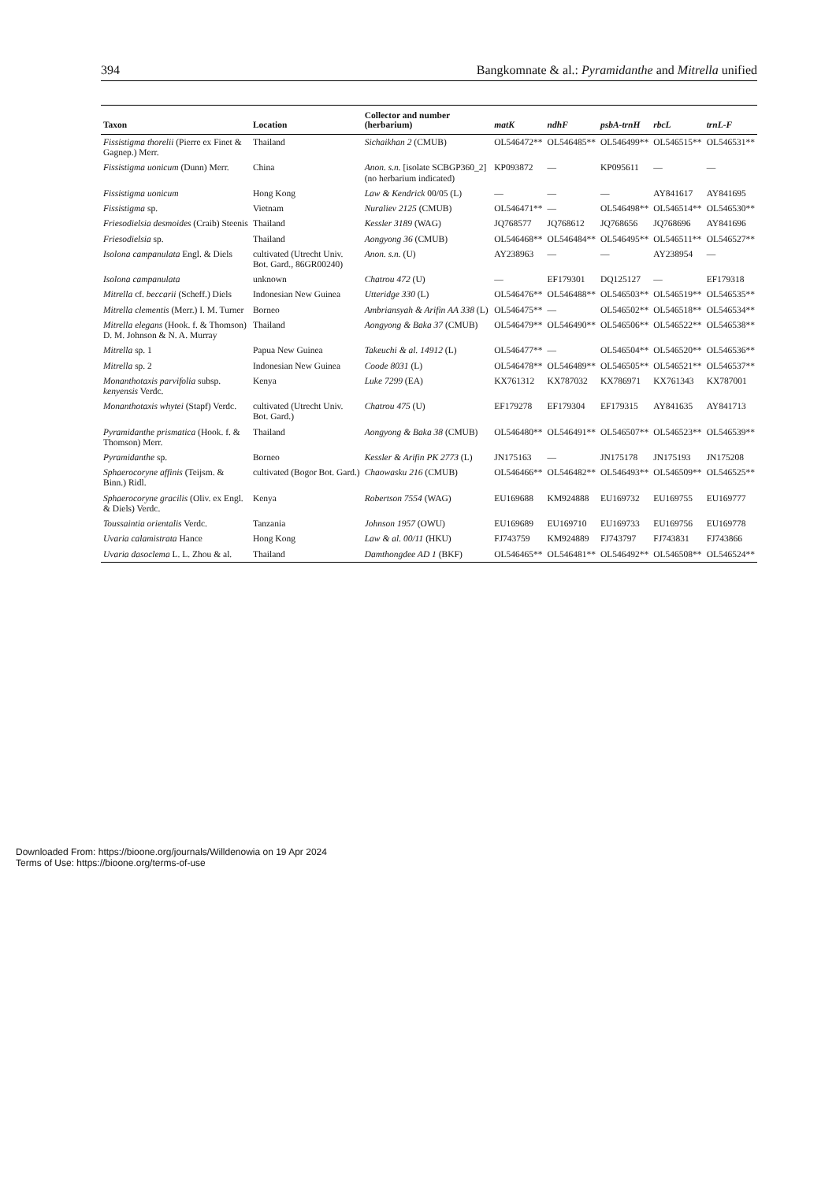394 Bangkomnate & al.: Pyramidanthe and Mitrella unified
| Taxon | Location | Collector and number (herbarium) | matK | ndhF | psbA-trnH | rbcL | trnL-F |
| --- | --- | --- | --- | --- | --- | --- | --- |
| Fissistigma thorelii (Pierre ex Finet & Gagnep.) Merr. | Thailand | Sichaikhan 2 (CMUB) | OL546472** | OL546485** | OL546499** | OL546515** | OL546531** |
| Fissistigma uonicum (Dunn) Merr. | China | Anon. s.n. [isolate SCBGP360_2] (no herbarium indicated) | KP093872 | — | KP095611 | — | — |
| Fissistigma uonicum | Hong Kong | Law & Kendrick 00/05 (L) | — | — | — | AY841617 | AY841695 |
| Fissistigma sp. | Vietnam | Nuraliev 2125 (CMUB) | OL546471** | — | OL546498** | OL546514** | OL546530** |
| Friesodielsia desmoides (Craib) Steenis | Thailand | Kessler 3189 (WAG) | JQ768577 | JQ768612 | JQ768656 | JQ768696 | AY841696 |
| Friesodielsia sp. | Thailand | Aongyong 36 (CMUB) | OL546468** | OL546484** | OL546495** | OL546511** | OL546527** |
| Isolona campanulata Engl. & Diels | cultivated (Utrecht Univ. Bot. Gard., 86GR00240) | Anon. s.n. (U) | AY238963 | — | — | AY238954 | — |
| Isolona campanulata | unknown | Chatrou 472 (U) | — | EF179301 | DQ125127 | — | EF179318 |
| Mitrella cf. beccarii (Scheff.) Diels | Indonesian New Guinea | Utteridge 330 (L) | OL546476** | OL546488** | OL546503** | OL546519** | OL546535** |
| Mitrella clementis (Merr.) I. M. Turner | Borneo | Ambriansyah & Arifin AA 338 (L) | OL546475** | — | OL546502** | OL546518** | OL546534** |
| Mitrella elegans (Hook. f. & Thomson) D. M. Johnson & N. A. Murray | Thailand | Aongyong & Baka 37 (CMUB) | OL546479** | OL546490** | OL546506** | OL546522** | OL546538** |
| Mitrella sp. 1 | Papua New Guinea | Takeuchi & al. 14912 (L) | OL546477** | — | OL546504** | OL546520** | OL546536** |
| Mitrella sp. 2 | Indonesian New Guinea | Coode 8031 (L) | OL546478** | OL546489** | OL546505** | OL546521** | OL546537** |
| Monanthotaxis parvifolia subsp. kenyensis Verdc. | Kenya | Luke 7299 (EA) | KX761312 | KX787032 | KX786971 | KX761343 | KX787001 |
| Monanthotaxis whytei (Stapf) Verdc. | cultivated (Utrecht Univ. Bot. Gard.) | Chatrou 475 (U) | EF179278 | EF179304 | EF179315 | AY841635 | AY841713 |
| Pyramidanthe prismatica (Hook. f. & Thomson) Merr. | Thailand | Aongyong & Baka 38 (CMUB) | OL546480** | OL546491** | OL546507** | OL546523** | OL546539** |
| Pyramidanthe sp. | Borneo | Kessler & Arifin PK 2773 (L) | JN175163 | — | JN175178 | JN175193 | JN175208 |
| Sphaerocoryne affinis (Teijsm. & Binn.) Ridl. | cultivated (Bogor Bot. Gard.) | Chaowasku 216 (CMUB) | OL546466** | OL546482** | OL546493** | OL546509** | OL546525** |
| Sphaerocoryne gracilis (Oliv. ex Engl. & Diels) Verdc. | Kenya | Robertson 7554 (WAG) | EU169688 | KM924888 | EU169732 | EU169755 | EU169777 |
| Toussaintia orientalis Verdc. | Tanzania | Johnson 1957 (OWU) | EU169689 | EU169710 | EU169733 | EU169756 | EU169778 |
| Uvaria calamistrata Hance | Hong Kong | Law & al. 00/11 (HKU) | FJ743759 | KM924889 | FJ743797 | FJ743831 | FJ743866 |
| Uvaria dasoclema L. L. Zhou & al. | Thailand | Damthongdee AD 1 (BKF) | OL546465** | OL546481** | OL546492** | OL546508** | OL546524** |
Downloaded From: https://bioone.org/journals/Willdenowia on 19 Apr 2024
Terms of Use: https://bioone.org/terms-of-use